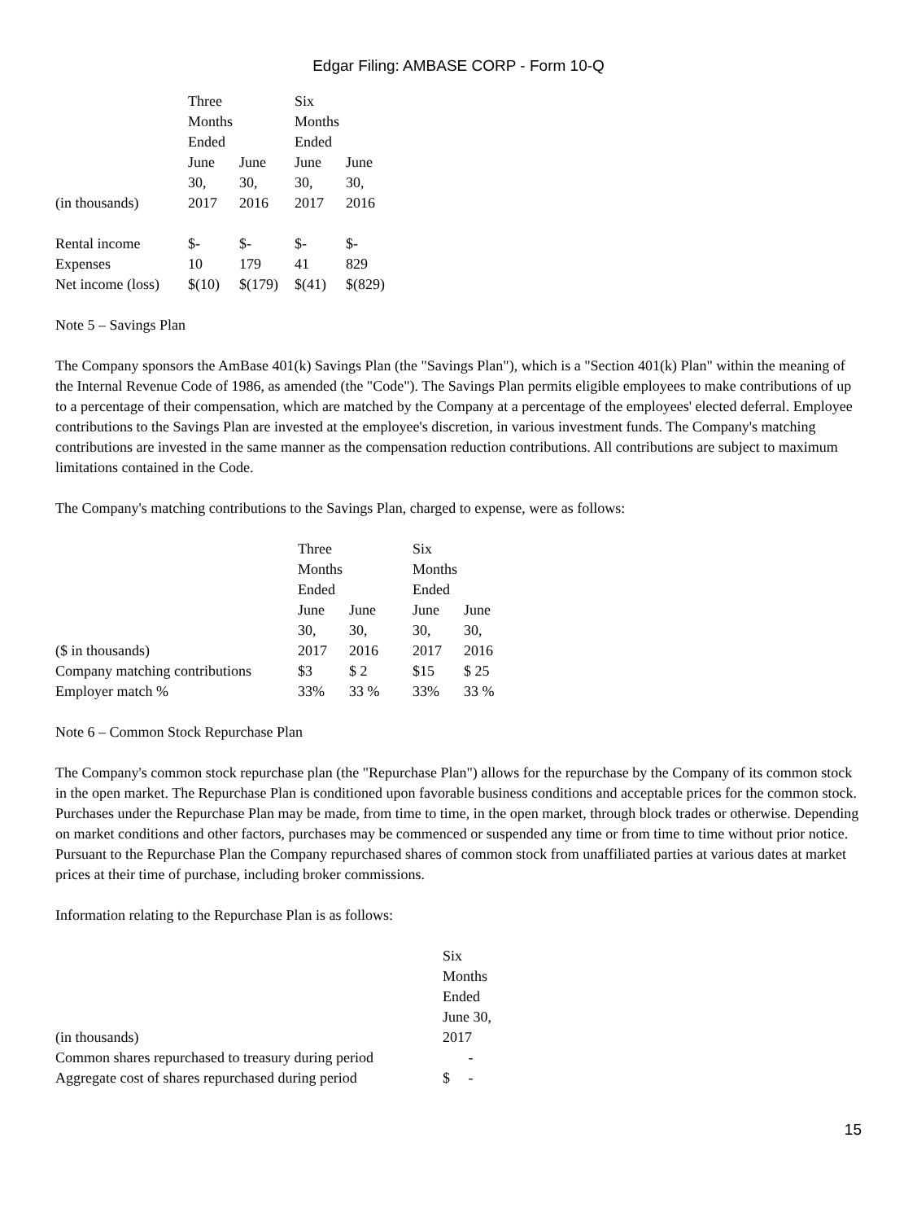Edgar Filing: AMBASE CORP - Form 10-Q
| (in thousands) | Three Months Ended June 30, 2017 | June 30, 2016 | Six Months Ended June 30, 2017 | June 30, 2016 |
| Rental income | $- | $- | $- | $- |
| Expenses | 10 | 179 | 41 | 829 |
| Net income (loss) | $(10) | $(179) | $(41) | $(829) |
Note 5 – Savings Plan
The Company sponsors the AmBase 401(k) Savings Plan (the "Savings Plan"), which is a "Section 401(k) Plan" within the meaning of the Internal Revenue Code of 1986, as amended (the "Code"). The Savings Plan permits eligible employees to make contributions of up to a percentage of their compensation, which are matched by the Company at a percentage of the employees' elected deferral. Employee contributions to the Savings Plan are invested at the employee's discretion, in various investment funds. The Company's matching contributions are invested in the same manner as the compensation reduction contributions. All contributions are subject to maximum limitations contained in the Code.
The Company's matching contributions to the Savings Plan, charged to expense, were as follows:
| ($ in thousands) | Three Months Ended June 30, 2017 | June 30, 2016 | Six Months Ended June 30, 2017 | June 30, 2016 |
| Company matching contributions | $3 | $ 2 | $15 | $ 25 |
| Employer match % | 33% | 33 % | 33% | 33 % |
Note 6 – Common Stock Repurchase Plan
The Company's common stock repurchase plan (the "Repurchase Plan") allows for the repurchase by the Company of its common stock in the open market. The Repurchase Plan is conditioned upon favorable business conditions and acceptable prices for the common stock. Purchases under the Repurchase Plan may be made, from time to time, in the open market, through block trades or otherwise. Depending on market conditions and other factors, purchases may be commenced or suspended any time or from time to time without prior notice. Pursuant to the Repurchase Plan the Company repurchased shares of common stock from unaffiliated parties at various dates at market prices at their time of purchase, including broker commissions.
Information relating to the Repurchase Plan is as follows:
| (in thousands) | Six Months Ended June 30, 2017 |
| Common shares repurchased to treasury during period | - |
| Aggregate cost of shares repurchased during period | $ - |
15